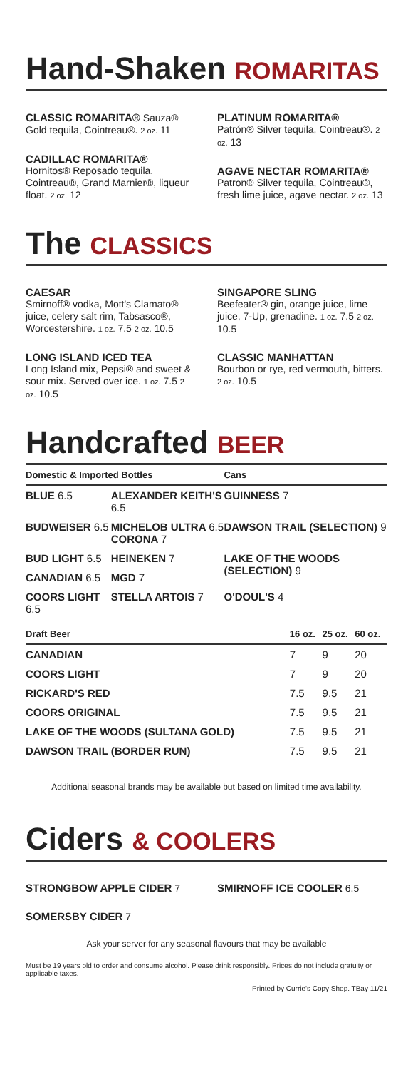Hand-Shaken ROMARITAS
CLASSIC ROMARITA® Sauza® Gold tequila, Cointreau®. 2 oz. 11
CADILLAC ROMARITA®
Hornitos® Reposado tequila, Cointreau®, Grand Marnier®, liqueur float. 2 oz. 12
PLATINUM ROMARITA®
Patrón® Silver tequila, Cointreau®. 2 oz. 13
AGAVE NECTAR ROMARITA®
Patron® Silver tequila, Cointreau®, fresh lime juice, agave nectar. 2 oz. 13
The CLASSICS
CAESAR
Smirnoff® vodka, Mott's Clamato® juice, celery salt rim, Tabsasco®, Worcestershire. 1 oz. 7.5 2 oz. 10.5
LONG ISLAND ICED TEA
Long Island mix, Pepsi® and sweet & sour mix. Served over ice. 1 oz. 7.5 2 oz. 10.5
SINGAPORE SLING
Beefeater® gin, orange juice, lime juice, 7-Up, grenadine. 1 oz. 7.5 2 oz. 10.5
CLASSIC MANHATTAN
Bourbon or rye, red vermouth, bitters. 2 oz. 10.5
Handcrafted BEER
| Domestic & Imported Bottles | | Cans |
| --- | --- | --- |
| BLUE 6.5 | ALEXANDER KEITH'S 6.5 | GUINNESS 7 |
| BUDWEISER 6.5 | MICHELOB ULTRA 6.5 CORONA 7 | DAWSON TRAIL (SELECTION) 9 |
| BUD LIGHT 6.5 | HEINEKEN 7 | LAKE OF THE WOODS (SELECTION) 9 |
| CANADIAN 6.5 | MGD 7 | |
| COORS LIGHT 6.5 | STELLA ARTOIS 7 | O'DOUL'S 4 |
| Draft Beer | 16 oz. | 25 oz. | 60 oz. |
| --- | --- | --- | --- |
| CANADIAN | 7 | 9 | 20 |
| COORS LIGHT | 7 | 9 | 20 |
| RICKARD'S RED | 7.5 | 9.5 | 21 |
| COORS ORIGINAL | 7.5 | 9.5 | 21 |
| LAKE OF THE WOODS (SULTANA GOLD) | 7.5 | 9.5 | 21 |
| DAWSON TRAIL (BORDER RUN) | 7.5 | 9.5 | 21 |
Additional seasonal brands may be available but based on limited time availability.
Ciders & COOLERS
STRONGBOW APPLE CIDER 7
SOMERSBY CIDER 7
SMIRNOFF ICE COOLER 6.5
Ask your server for any seasonal flavours that may be available
Must be 19 years old to order and consume alcohol. Please drink responsibly. Prices do not include gratuity or applicable taxes.
Printed by Currie's Copy Shop. TBay 11/21